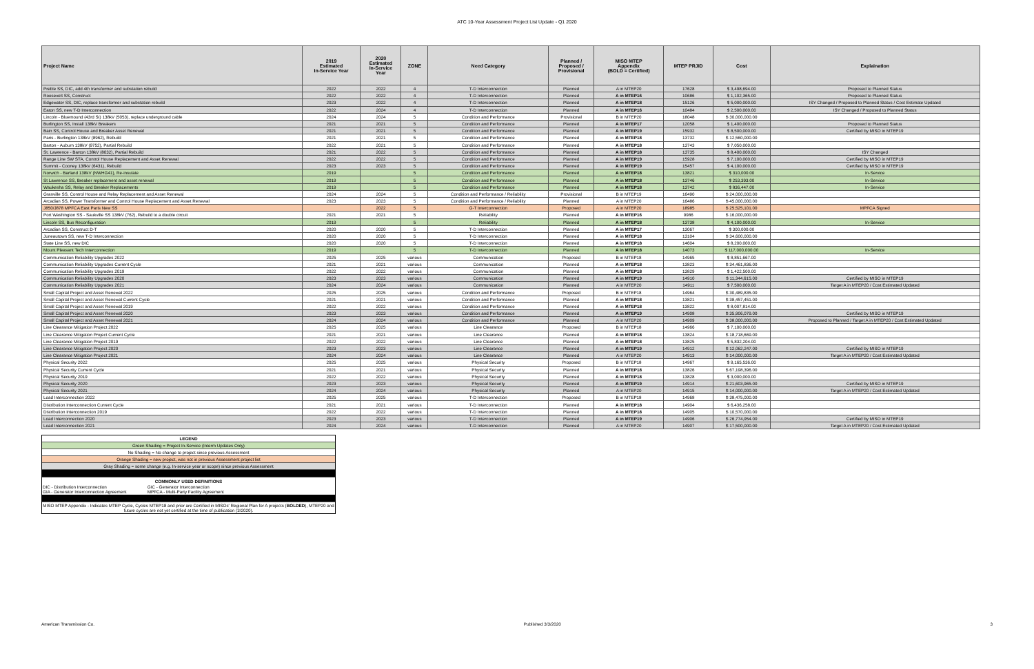ATC 10-Year Assessment Project List Update - Q1 2020
| Project Name | 2019 Estimated In-Service Year | 2020 Estimated In-Service Year | ZONE | Need Category | Planned / Proposed / Provisional | MISO MTEP Appendix (BOLD = Certified) | MTEP PRJID | Cost | Explaination |
| --- | --- | --- | --- | --- | --- | --- | --- | --- | --- |
| Preble SS, DIC, add 4th transformer and substation rebuild | 2022 | 2022 | 4 | T-D Interconnection | Planned | A in MTEP20 | 17628 | $ 3,498,694.00 | Proposed to Planned Status |
| Roosevelt SS, Construct | 2022 | 2022 | 4 | T-D Interconnection | Planned | A in MTEP16 | 10686 | $ 1,102,365.00 | Proposed to Planned Status |
| Edgewater SS, DIC, replace transformer and substation rebuild | 2023 | 2022 | 4 | T-D Interconnection | Planned | A in MTEP18 | 15126 | $ 5,000,000.00 | ISY Changed / Proposed to Planned Status / Cost Estimate Updated |
| Eaton SS, new T-D Interconnection | 2022 | 2024 | 4 | T-D Interconnection | Planned | A in MTEP16 | 10484 | $ 2,500,000.00 | ISY Changed / Proposed to Planned Status |
| Lincoln - Bluemound (43rd St) 138kV (5053), replace underground cable | 2024 | 2024 | 5 | Condition and Performance | Provisional | B in MTEP20 | 18048 | $ 30,000,000.00 | |
| Burlington SS, Install 138kV Breakers | 2021 | 2021 | 5 | Condition and Performance | Planned | A in MTEP17 | 12058 | $ 1,400,000.00 | Proposed to Planned Status |
| Bain SS, Control House and Breaker Asset Renewal | 2021 | 2021 | 5 | Condition and Performance | Planned | A in MTEP19 | 15932 | $ 8,500,000.00 | Certified by MISO in MTEP19 |
| Paris - Burlington 138kV (8962), Rebuild | 2021 | 2021 | 5 | Condition and Performance | Planned | A in MTEP18 | 13732 | $ 12,560,000.00 | |
| Barton - Auburn 138kV (9752), Partial Rebuild | 2022 | 2021 | 5 | Condition and Performance | Planned | A in MTEP18 | 13743 | $ 7,050,000.00 | |
| St. Lawrence - Barton 138kV (8032), Partial Rebuild | 2021 | 2022 | 5 | Condition and Performance | Planned | A in MTEP18 | 13735 | $ 8,400,000.00 | ISY Changed |
| Range Line SW STA, Control House Replacement and Asset Renewal | 2022 | 2022 | 5 | Condition and Performance | Planned | A in MTEP19 | 15928 | $ 7,100,000.00 | Certified by MISO in MTEP19 |
| Summit - Cooney 138kV (6431), Rebuild | 2023 | 2023 | 5 | Condition and Performance | Planned | A in MTEP19 | 15457 | $ 4,100,000.00 | Certified by MISO in MTEP19 |
| Norwich - Barland 138kV (NWHG41), Re-insulate | 2019 | | 5 | Condition and Performance | Planned | A in MTEP18 | 13821 | $ 310,000.00 | In-Service |
| St Lawrence SS, Breaker replacement and asset renewal | 2019 | | 5 | Condition and Performance | Planned | A in MTEP18 | 13746 | $ 253,393.00 | In-Service |
| Waukesha SS, Relay and Breaker Replacements | 2019 | | 5 | Condition and Performance | Planned | A in MTEP18 | 13742 | $ 836,447.00 | In-Service |
| Granville SS, Control House and Relay Replacement and Asset Renewal | 2024 | 2024 | 5 | Condition and Performance / Reliability | Provisional | B in MTEP19 | 16490 | $ 24,000,000.00 | |
| Arcadian SS, Power Transformer and Control House Replacement and Asset Renewal | 2023 | 2023 | 5 | Condition and Performance / Reliability | Planned | A in MTEP20 | 16486 | $ 45,000,000.00 | |
| J850/J878 MPFCA East Paris New SS | | 2022 | 5 | G-T Interconnection | Proposed | A in MTEP20 | 18985 | $ 25,525,101.00 | MPFCA Signed |
| Port Washington SS - Saukville SS 138kV (762), Rebuild to a double circuit | 2021 | 2021 | 5 | Reliability | Planned | A in MTEP16 | 9986 | $ 16,000,000.00 | |
| Lincoln SS, Bus Reconfiguration | 2019 | | 5 | Reliability | Planned | A in MTEP18 | 13738 | $ 4,100,000.00 | In-Service |
| Arcadian SS, Construct D-T | 2020 | 2020 | 5 | T-D Interconnection | Planned | A in MTEP17 | 13067 | $ 300,000.00 | |
| Juneautown SS, new T-D Interconnection | 2020 | 2020 | 5 | T-D Interconnection | Planned | A in MTEP18 | 13104 | $ 34,600,000.00 | |
| State Line SS, new DIC | 2020 | 2020 | 5 | T-D Interconnection | Planned | A in MTEP18 | 14604 | $ 8,200,000.00 | |
| Mount Pleasant Tech Interconnection | 2019 | | 5 | T-D Interconnection | Planned | A in MTEP18 | 14073 | $ 117,000,000.00 | In-Service |
| Communication Reliability Upgrades 2022 | 2025 | 2025 | various | Communication | Proposed | B in MTEP18 | 14965 | $ 8,851,667.00 | |
| Communication Reliability Upgrades Current Cycle | 2021 | 2021 | various | Communication | Planned | A in MTEP18 | 13823 | $ 34,461,836.00 | |
| Communication Reliability Upgrades 2019 | 2022 | 2022 | various | Communication | Planned | A in MTEP18 | 13829 | $ 1,422,500.00 | |
| Communication Reliability Upgrades 2020 | 2023 | 2023 | various | Communication | Planned | A in MTEP19 | 14910 | $ 11,344,615.00 | Certified by MISO in MTEP19 |
| Communication Reliability Upgrades 2021 | 2024 | 2024 | various | Communication | Planned | A in MTEP20 | 14911 | $ 7,500,000.00 | Target A in MTEP20 / Cost Estimated Updated |
| Small Capital Project and Asset Renewal 2022 | 2025 | 2025 | various | Condition and Performance | Proposed | B in MTEP18 | 14964 | $ 30,489,835.00 | |
| Small Capital Project and Asset Renewal Current Cycle | 2021 | 2021 | various | Condition and Performance | Planned | A in MTEP18 | 13821 | $ 38,457,451.00 | |
| Small Capital Project and Asset Renewal 2019 | 2022 | 2022 | various | Condition and Performance | Planned | A in MTEP18 | 13822 | $ 8,007,814.00 | |
| Small Capital Project and Asset Renewal 2020 | 2023 | 2023 | various | Condition and Performance | Planned | A in MTEP19 | 14908 | $ 35,906,079.00 | Certified by MISO in MTEP19 |
| Small Capital Project and Asset Renewal 2021 | 2024 | 2024 | various | Condition and Performance | Planned | A in MTEP20 | 14909 | $ 38,000,000.00 | Proposed to Planned / Target A in MTEP20 / Cost Estimated Updated |
| Line Clearance Mitigation Project 2022 | 2025 | 2025 | various | Line Clearance | Proposed | B in MTEP18 | 14966 | $ 7,100,000.00 | |
| Line Clearance Mitigation Project Current Cycle | 2021 | 2021 | various | Line Clearance | Planned | A in MTEP18 | 13824 | $ 18,718,669.00 | |
| Line Clearance Mitigation Project 2019 | 2022 | 2022 | various | Line Clearance | Planned | A in MTEP18 | 13825 | $ 5,832,204.00 | |
| Line Clearance Mitigation Project 2020 | 2023 | 2023 | various | Line Clearance | Planned | A in MTEP19 | 14912 | $ 12,062,247.00 | Certified by MISO in MTEP19 |
| Line Clearance Mitigation Project 2021 | 2024 | 2024 | various | Line Clearance | Planned | A in MTEP20 | 14913 | $ 14,000,000.00 | Target A in MTEP20 / Cost Estimated Updated |
| Physical Security 2022 | 2025 | 2025 | various | Physical Security | Proposed | B in MTEP18 | 14967 | $ 9,165,536.00 | |
| Physical Security Current Cycle | 2021 | 2021 | various | Physical Security | Planned | A in MTEP18 | 13826 | $ 67,198,396.00 | |
| Physical Security 2019 | 2022 | 2022 | various | Physical Security | Planned | A in MTEP18 | 13828 | $ 3,000,000.00 | |
| Physical Security 2020 | 2023 | 2023 | various | Physical Security | Planned | A in MTEP19 | 14914 | $ 21,603,965.00 | Certified by MISO in MTEP19 |
| Physical Security 2021 | 2024 | 2024 | various | Physical Security | Planned | A in MTEP20 | 14915 | $ 14,000,000.00 | Target A in MTEP20 / Cost Estimated Updated |
| Load Interconnection 2022 | 2025 | 2025 | various | T-D Interconnection | Proposed | B in MTEP18 | 14968 | $ 38,475,000.00 | |
| Distribution Interconnection Current Cycle | 2021 | 2021 | various | T-D Interconnection | Planned | A in MTEP18 | 14904 | $ 6,436,258.00 | |
| Distribution Interconnection 2019 | 2022 | 2022 | various | T-D Interconnection | Planned | A in MTEP18 | 14905 | $ 10,570,000.00 | |
| Load Interconnection 2020 | 2023 | 2023 | various | T-D Interconnection | Planned | A in MTEP19 | 14906 | $ 26,774,954.00 | Certified by MISO in MTEP19 |
| Load Interconnection 2021 | 2024 | 2024 | various | T-D Interconnection | Planned | A in MTEP20 | 14907 | $ 17,500,000.00 | Target A in MTEP20 / Cost Estimated Updated |
LEGEND
Green Shading = Project In-Service (Interm Updates Only)
No Shading = No change to project since previous Assessment
Orange Shading = new project, was not in previous Assessment project list
Gray Shading = some change (e.g. In-service year or scope) since previous Assessment
COMMONLY USED DEFINITIONS
DIC - Distribution Interconnection GIC - Generator Interconnection
GIA - Generator Interconnection Agreement MPFCA - Multi-Party Facility Agreement
MISO MTEP Appendix - Indicates MTEP Cycle, Cycles MTEP18 and prior are Certified in MISOs' Regional Plan for A projects (BOLDED), MTEP20 and future cycles are not yet certified at the time of publication (3/2020).
American Transmission Co. Published 3/3/2020 3